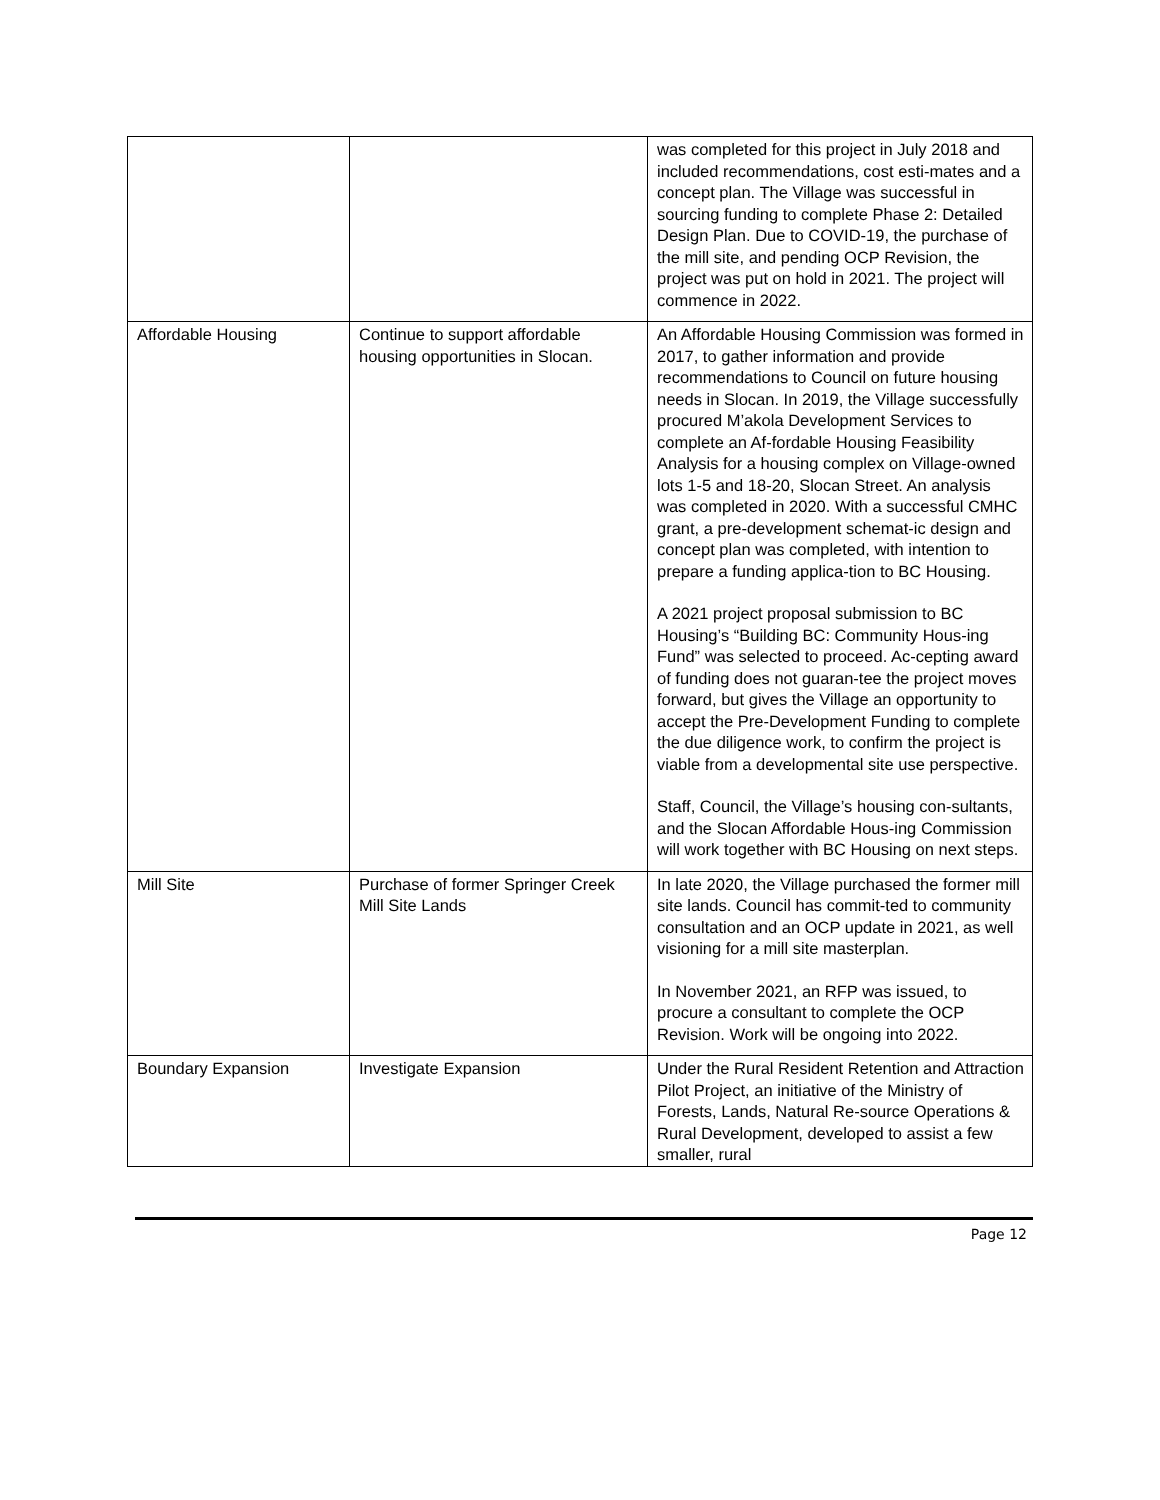| | | was completed for this project in July 2018 and included recommendations, cost esti-mates and a concept plan. The Village was successful in sourcing funding to complete Phase 2: Detailed Design Plan. Due to COVID-19, the purchase of the mill site, and pending OCP Revision, the project was put on hold in 2021. The project will commence in 2022. |
| Affordable Housing | Continue to support affordable housing opportunities in Slocan. | An Affordable Housing Commission was formed in 2017, to gather information and provide recommendations to Council on future housing needs in Slocan. In 2019, the Village successfully procured M’akola Development Services to complete an Af-fordable Housing Feasibility Analysis for a housing complex on Village-owned lots 1-5 and 18-20, Slocan Street. An analysis was completed in 2020. With a successful CMHC grant, a pre-development schemat-ic design and concept plan was completed, with intention to prepare a funding applica-tion to BC Housing. A 2021 project proposal submission to BC Housing’s “Building BC: Community Hous-ing Fund” was selected to proceed. Ac-cepting award of funding does not guaran-tee the project moves forward, but gives the Village an opportunity to accept the Pre-Development Funding to complete the due diligence work, to confirm the project is viable from a developmental site use perspective. Staff, Council, the Village’s housing con-sultants, and the Slocan Affordable Hous-ing Commission will work together with BC Housing on next steps. |
| Mill Site | Purchase of former Springer Creek Mill Site Lands | In late 2020, the Village purchased the former mill site lands. Council has commit-ted to community consultation and an OCP update in 2021, as well visioning for a mill site masterplan. In November 2021, an RFP was issued, to procure a consultant to complete the OCP Revision. Work will be ongoing into 2022. |
| Boundary Expansion | Investigate Expansion | Under the Rural Resident Retention and Attraction Pilot Project, an initiative of the Ministry of Forests, Lands, Natural Re-source Operations & Rural Development, developed to assist a few smaller, rural |
Page 12